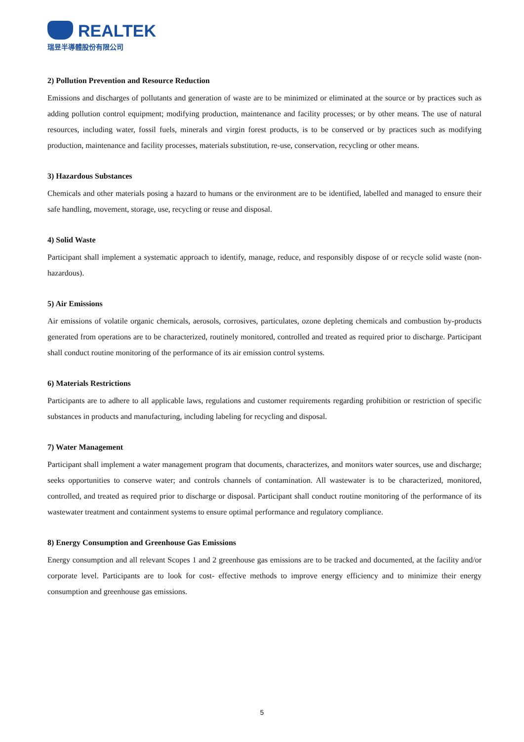REALTEK
瑞昱半導體股份有限公司
2) Pollution Prevention and Resource Reduction
Emissions and discharges of pollutants and generation of waste are to be minimized or eliminated at the source or by practices such as adding pollution control equipment; modifying production, maintenance and facility processes; or by other means. The use of natural resources, including water, fossil fuels, minerals and virgin forest products, is to be conserved or by practices such as modifying production, maintenance and facility processes, materials substitution, re-use, conservation, recycling or other means.
3) Hazardous Substances
Chemicals and other materials posing a hazard to humans or the environment are to be identified, labelled and managed to ensure their safe handling, movement, storage, use, recycling or reuse and disposal.
4) Solid Waste
Participant shall implement a systematic approach to identify, manage, reduce, and responsibly dispose of or recycle solid waste (non-hazardous).
5) Air Emissions
Air emissions of volatile organic chemicals, aerosols, corrosives, particulates, ozone depleting chemicals and combustion by-products generated from operations are to be characterized, routinely monitored, controlled and treated as required prior to discharge. Participant shall conduct routine monitoring of the performance of its air emission control systems.
6) Materials Restrictions
Participants are to adhere to all applicable laws, regulations and customer requirements regarding prohibition or restriction of specific substances in products and manufacturing, including labeling for recycling and disposal.
7) Water Management
Participant shall implement a water management program that documents, characterizes, and monitors water sources, use and discharge; seeks opportunities to conserve water; and controls channels of contamination. All wastewater is to be characterized, monitored, controlled, and treated as required prior to discharge or disposal. Participant shall conduct routine monitoring of the performance of its wastewater treatment and containment systems to ensure optimal performance and regulatory compliance.
8) Energy Consumption and Greenhouse Gas Emissions
Energy consumption and all relevant Scopes 1 and 2 greenhouse gas emissions are to be tracked and documented, at the facility and/or corporate level. Participants are to look for cost- effective methods to improve energy efficiency and to minimize their energy consumption and greenhouse gas emissions.
5